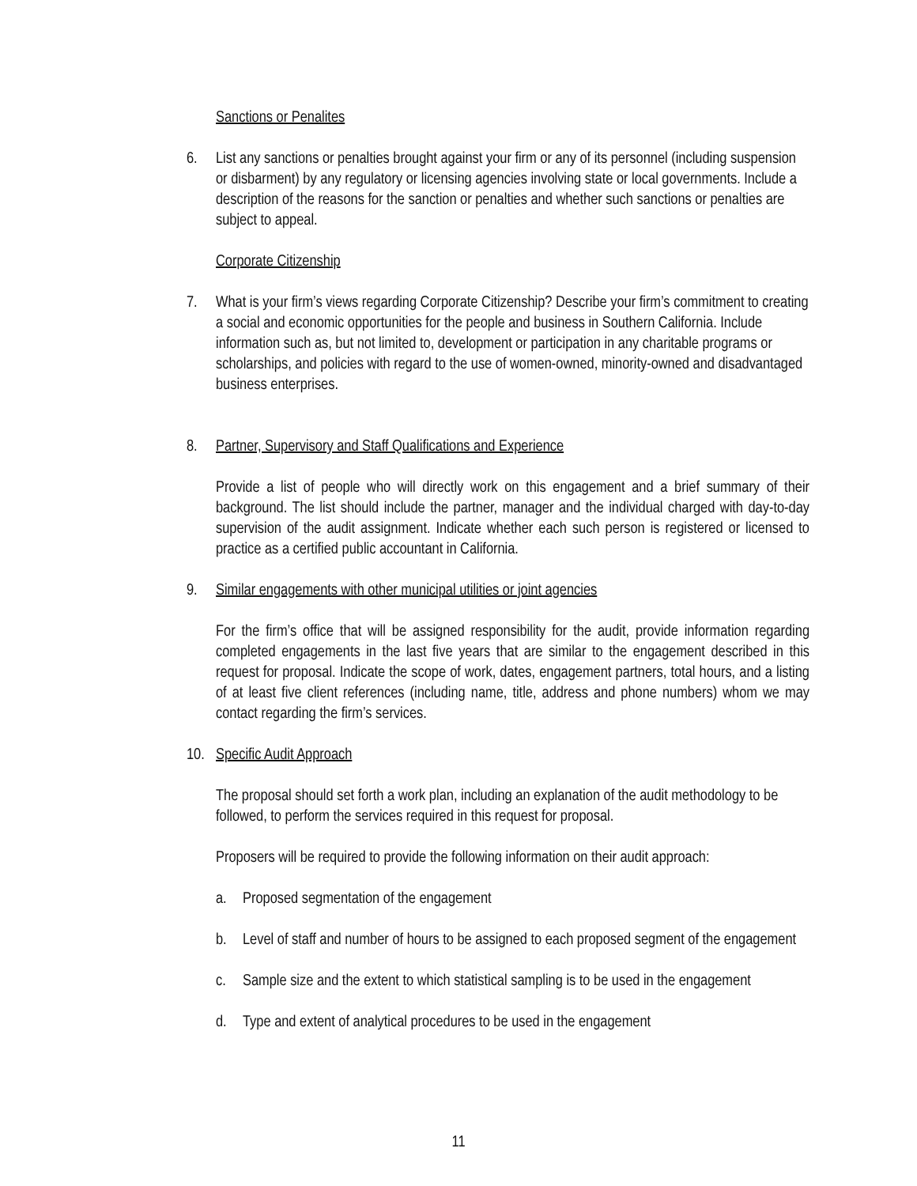Sanctions or Penalites
6. List any sanctions or penalties brought against your firm or any of its personnel (including suspension or disbarment) by any regulatory or licensing agencies involving state or local governments. Include a description of the reasons for the sanction or penalties and whether such sanctions or penalties are subject to appeal.
Corporate Citizenship
7. What is your firm’s views regarding Corporate Citizenship? Describe your firm’s commitment to creating a social and economic opportunities for the people and business in Southern California. Include information such as, but not limited to, development or participation in any charitable programs or scholarships, and policies with regard to the use of women-owned, minority-owned and disadvantaged business enterprises.
8. Partner, Supervisory and Staff Qualifications and Experience
Provide a list of people who will directly work on this engagement and a brief summary of their background. The list should include the partner, manager and the individual charged with day-to-day supervision of the audit assignment. Indicate whether each such person is registered or licensed to practice as a certified public accountant in California.
9. Similar engagements with other municipal utilities or joint agencies
For the firm’s office that will be assigned responsibility for the audit, provide information regarding completed engagements in the last five years that are similar to the engagement described in this request for proposal. Indicate the scope of work, dates, engagement partners, total hours, and a listing of at least five client references (including name, title, address and phone numbers) whom we may contact regarding the firm’s services.
10. Specific Audit Approach
The proposal should set forth a work plan, including an explanation of the audit methodology to be followed, to perform the services required in this request for proposal.
Proposers will be required to provide the following information on their audit approach:
a. Proposed segmentation of the engagement
b. Level of staff and number of hours to be assigned to each proposed segment of the engagement
c. Sample size and the extent to which statistical sampling is to be used in the engagement
d. Type and extent of analytical procedures to be used in the engagement
11